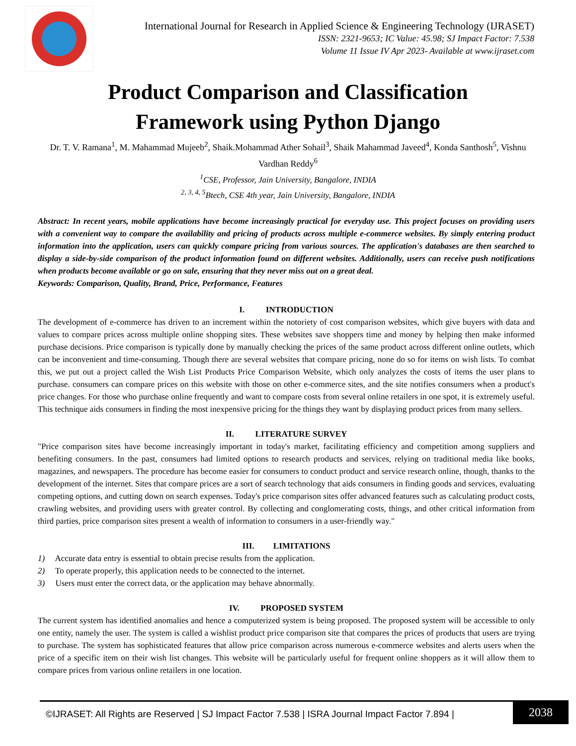International Journal for Research in Applied Science & Engineering Technology (IJRASET)
ISSN: 2321-9653; IC Value: 45.98; SJ Impact Factor: 7.538
Volume 11 Issue IV Apr 2023- Available at www.ijraset.com
Product Comparison and Classification
Framework using Python Django
Dr. T. V. Ramana<sup>1</sup>, M. Mahammad Mujeeb<sup>2</sup>, Shaik.Mohammad Ather Sohail<sup>3</sup>, Shaik Mahammad Javeed<sup>4</sup>, Konda Santhosh<sup>5</sup>, Vishnu Vardhan Reddy<sup>6</sup>
<sup>1</sup> CSE, Professor, Jain University, Bangalore, INDIA
<sup>2, 3, 4, 5</sup>Btech, CSE 4th year, Jain University, Bangalore, INDIA
Abstract: In recent years, mobile applications have become increasingly practical for everyday use. This project focuses on providing users with a convenient way to compare the availability and pricing of products across multiple e-commerce websites. By simply entering product information into the application, users can quickly compare pricing from various sources. The application's databases are then searched to display a side-by-side comparison of the product information found on different websites. Additionally, users can receive push notifications when products become available or go on sale, ensuring that they never miss out on a great deal.
Keywords: Comparison, Quality, Brand, Price, Performance, Features
I. INTRODUCTION
The development of e-commerce has driven to an increment within the notoriety of cost comparison websites, which give buyers with data and values to compare prices across multiple online shopping sites. These websites save shoppers time and money by helping then make informed purchase decisions. Price comparison is typically done by manually checking the prices of the same product across different online outlets, which can be inconvenient and time-consuming. Though there are several websites that compare pricing, none do so for items on wish lists. To combat this, we put out a project called the Wish List Products Price Comparison Website, which only analyzes the costs of items the user plans to purchase. consumers can compare prices on this website with those on other e-commerce sites, and the site notifies consumers when a product's price changes. For those who purchase online frequently and want to compare costs from several online retailers in one spot, it is extremely useful. This technique aids consumers in finding the most inexpensive pricing for the things they want by displaying product prices from many sellers.
II. LITERATURE SURVEY
"Price comparison sites have become increasingly important in today's market, facilitating efficiency and competition among suppliers and benefiting consumers. In the past, consumers had limited options to research products and services, relying on traditional media like books, magazines, and newspapers. The procedure has become easier for consumers to conduct product and service research online, though, thanks to the development of the internet. Sites that compare prices are a sort of search technology that aids consumers in finding goods and services, evaluating competing options, and cutting down on search expenses. Today's price comparison sites offer advanced features such as calculating product costs, crawling websites, and providing users with greater control. By collecting and conglomerating costs, things, and other critical information from third parties, price comparison sites present a wealth of information to consumers in a user-friendly way."
III. LIMITATIONS
1) Accurate data entry is essential to obtain precise results from the application.
2) To operate properly, this application needs to be connected to the internet.
3) Users must enter the correct data, or the application may behave abnormally.
IV. PROPOSED SYSTEM
The current system has identified anomalies and hence a computerized system is being proposed. The proposed system will be accessible to only one entity, namely the user. The system is called a wishlist product price comparison site that compares the prices of products that users are trying to purchase. The system has sophisticated features that allow price comparison across numerous e-commerce websites and alerts users when the price of a specific item on their wish list changes. This website will be particularly useful for frequent online shoppers as it will allow them to compare prices from various online retailers in one location.
©IJRASET: All Rights are Reserved | SJ Impact Factor 7.538 | ISRA Journal Impact Factor 7.894 |
2038